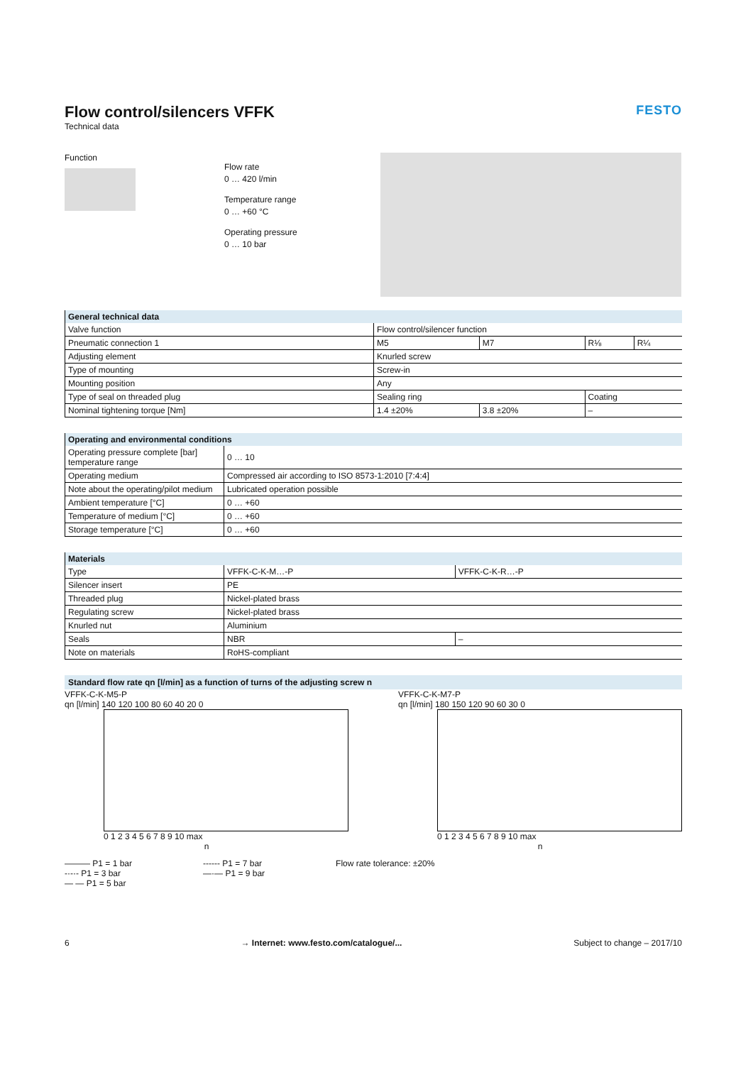Flow control/silencers VFFK FESTO
Technical data
Function
Flow rate
0 … 420 l/min
Temperature range
0 … +60 °C
Operating pressure
0 … 10 bar
| General technical data | | | | |
| --- | --- | --- | --- | --- |
| Valve function | Flow control/silencer function | | | |
| Pneumatic connection 1 | M5 | M7 | R⅛ | R¼ |
| Adjusting element | Knurled screw | | | |
| Type of mounting | Screw-in | | | |
| Mounting position | Any | | | |
| Type of seal on threaded plug | Sealing ring | | Coating | |
| Nominal tightening torque [Nm] | 1.4 ±20% | 3.8 ±20% | – | |
| Operating and environmental conditions | |
| --- | --- |
| Operating pressure complete [bar] temperature range | 0 … 10 |
| Operating medium | Compressed air according to ISO 8573-1:2010 [7:4:4] |
| Note about the operating/pilot medium | Lubricated operation possible |
| Ambient temperature [°C] | 0 … +60 |
| Temperature of medium [°C] | 0 … +60 |
| Storage temperature [°C] | 0 … +60 |
| Materials | | |
| --- | --- | --- |
| Type | VFFK-C-K-M…-P | VFFK-C-K-R…-P |
| Silencer insert | PE | |
| Threaded plug | Nickel-plated brass | |
| Regulating screw | Nickel-plated brass | |
| Knurled nut | Aluminium | |
| Seals | NBR | – |
| Note on materials | RoHS-compliant | |
Standard flow rate qn [l/min] as a function of turns of the adjusting screw n
VFFK-C-K-M5-P
qn [l/min] 140 120 100 80 60 40 20 0
0 1 2 3 4 5 6 7 8 9 10 max
n
VFFK-C-K-M7-P
qn [l/min] 180 150 120 90 60 30 0
0 1 2 3 4 5 6 7 8 9 10 max
n
——— P1 = 1 bar
-·-·- P1 = 3 bar
— — P1 = 5 bar
------ P1 = 7 bar
—·— P1 = 9 bar
Flow rate tolerance: ±20%
6 → Internet: www.festo.com/catalogue/... Subject to change – 2017/10